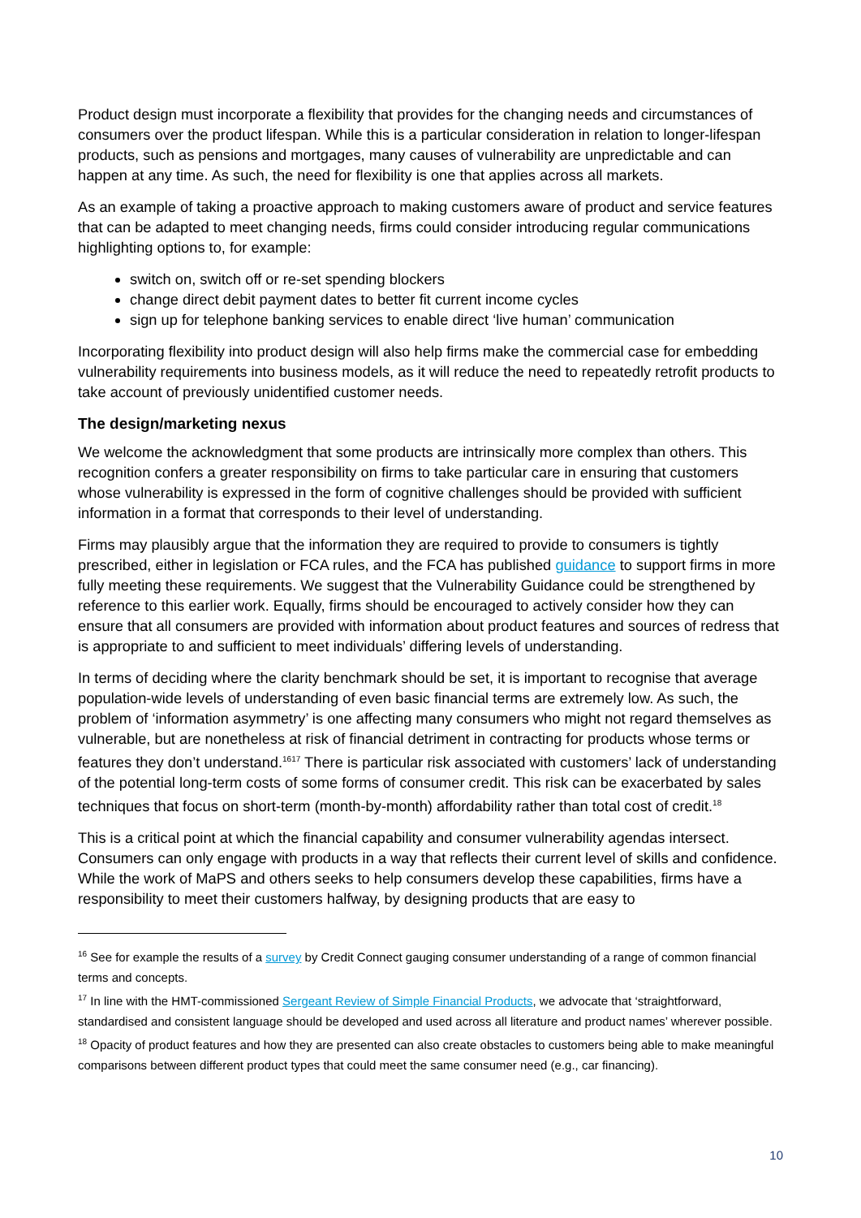Product design must incorporate a flexibility that provides for the changing needs and circumstances of consumers over the product lifespan. While this is a particular consideration in relation to longer-lifespan products, such as pensions and mortgages, many causes of vulnerability are unpredictable and can happen at any time. As such, the need for flexibility is one that applies across all markets.
As an example of taking a proactive approach to making customers aware of product and service features that can be adapted to meet changing needs, firms could consider introducing regular communications highlighting options to, for example:
switch on, switch off or re-set spending blockers
change direct debit payment dates to better fit current income cycles
sign up for telephone banking services to enable direct ‘live human’ communication
Incorporating flexibility into product design will also help firms make the commercial case for embedding vulnerability requirements into business models, as it will reduce the need to repeatedly retrofit products to take account of previously unidentified customer needs.
The design/marketing nexus
We welcome the acknowledgment that some products are intrinsically more complex than others. This recognition confers a greater responsibility on firms to take particular care in ensuring that customers whose vulnerability is expressed in the form of cognitive challenges should be provided with sufficient information in a format that corresponds to their level of understanding.
Firms may plausibly argue that the information they are required to provide to consumers is tightly prescribed, either in legislation or FCA rules, and the FCA has published guidance to support firms in more fully meeting these requirements. We suggest that the Vulnerability Guidance could be strengthened by reference to this earlier work. Equally, firms should be encouraged to actively consider how they can ensure that all consumers are provided with information about product features and sources of redress that is appropriate to and sufficient to meet individuals’ differing levels of understanding.
In terms of deciding where the clarity benchmark should be set, it is important to recognise that average population-wide levels of understanding of even basic financial terms are extremely low. As such, the problem of ‘information asymmetry’ is one affecting many consumers who might not regard themselves as vulnerable, but are nonetheless at risk of financial detriment in contracting for products whose terms or features they don’t understand.<sup>16</sup><sup>17</sup> There is particular risk associated with customers’ lack of understanding of the potential long-term costs of some forms of consumer credit. This risk can be exacerbated by sales techniques that focus on short-term (month-by-month) affordability rather than total cost of credit.<sup>18</sup>
This is a critical point at which the financial capability and consumer vulnerability agendas intersect. Consumers can only engage with products in a way that reflects their current level of skills and confidence. While the work of MaPS and others seeks to help consumers develop these capabilities, firms have a responsibility to meet their customers halfway, by designing products that are easy to
<sup>16</sup> See for example the results of a survey by Credit Connect gauging consumer understanding of a range of common financial terms and concepts.
<sup>17</sup> In line with the HMT-commissioned Sergeant Review of Simple Financial Products, we advocate that ‘straightforward, standardised and consistent language should be developed and used across all literature and product names’ wherever possible.
<sup>18</sup> Opacity of product features and how they are presented can also create obstacles to customers being able to make meaningful comparisons between different product types that could meet the same consumer need (e.g., car financing).
10